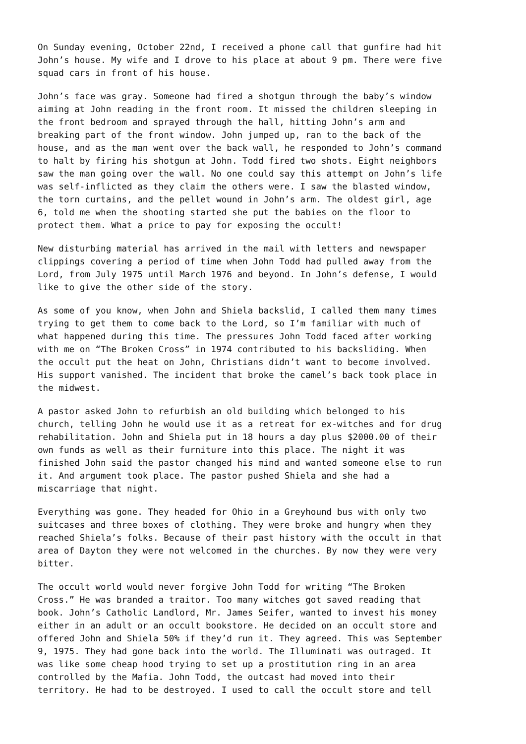On Sunday evening, October 22nd, I received a phone call that gunfire had hit John’s house. My wife and I drove to his place at about 9 pm. There were five squad cars in front of his house.
John’s face was gray. Someone had fired a shotgun through the baby’s window aiming at John reading in the front room. It missed the children sleeping in the front bedroom and sprayed through the hall, hitting John’s arm and breaking part of the front window. John jumped up, ran to the back of the house, and as the man went over the back wall, he responded to John’s command to halt by firing his shotgun at John. Todd fired two shots. Eight neighbors saw the man going over the wall. No one could say this attempt on John’s life was self-inflicted as they claim the others were. I saw the blasted window, the torn curtains, and the pellet wound in John’s arm. The oldest girl, age 6, told me when the shooting started she put the babies on the floor to protect them. What a price to pay for exposing the occult!
New disturbing material has arrived in the mail with letters and newspaper clippings covering a period of time when John Todd had pulled away from the Lord, from July 1975 until March 1976 and beyond. In John’s defense, I would like to give the other side of the story.
As some of you know, when John and Shiela backslid, I called them many times trying to get them to come back to the Lord, so I’m familiar with much of what happened during this time. The pressures John Todd faced after working with me on “The Broken Cross” in 1974 contributed to his backsliding. When the occult put the heat on John, Christians didn’t want to become involved. His support vanished. The incident that broke the camel’s back took place in the midwest.
A pastor asked John to refurbish an old building which belonged to his church, telling John he would use it as a retreat for ex-witches and for drug rehabilitation. John and Shiela put in 18 hours a day plus $2000.00 of their own funds as well as their furniture into this place. The night it was finished John said the pastor changed his mind and wanted someone else to run it. And argument took place. The pastor pushed Shiela and she had a miscarriage that night.
Everything was gone. They headed for Ohio in a Greyhound bus with only two suitcases and three boxes of clothing. They were broke and hungry when they reached Shiela’s folks. Because of their past history with the occult in that area of Dayton they were not welcomed in the churches. By now they were very bitter.
The occult world would never forgive John Todd for writing “The Broken Cross.” He was branded a traitor. Too many witches got saved reading that book. John’s Catholic Landlord, Mr. James Seifer, wanted to invest his money either in an adult or an occult bookstore. He decided on an occult store and offered John and Shiela 50% if they’d run it. They agreed. This was September 9, 1975. They had gone back into the world. The Illuminati was outraged. It was like some cheap hood trying to set up a prostitution ring in an area controlled by the Mafia. John Todd, the outcast had moved into their territory. He had to be destroyed. I used to call the occult store and tell